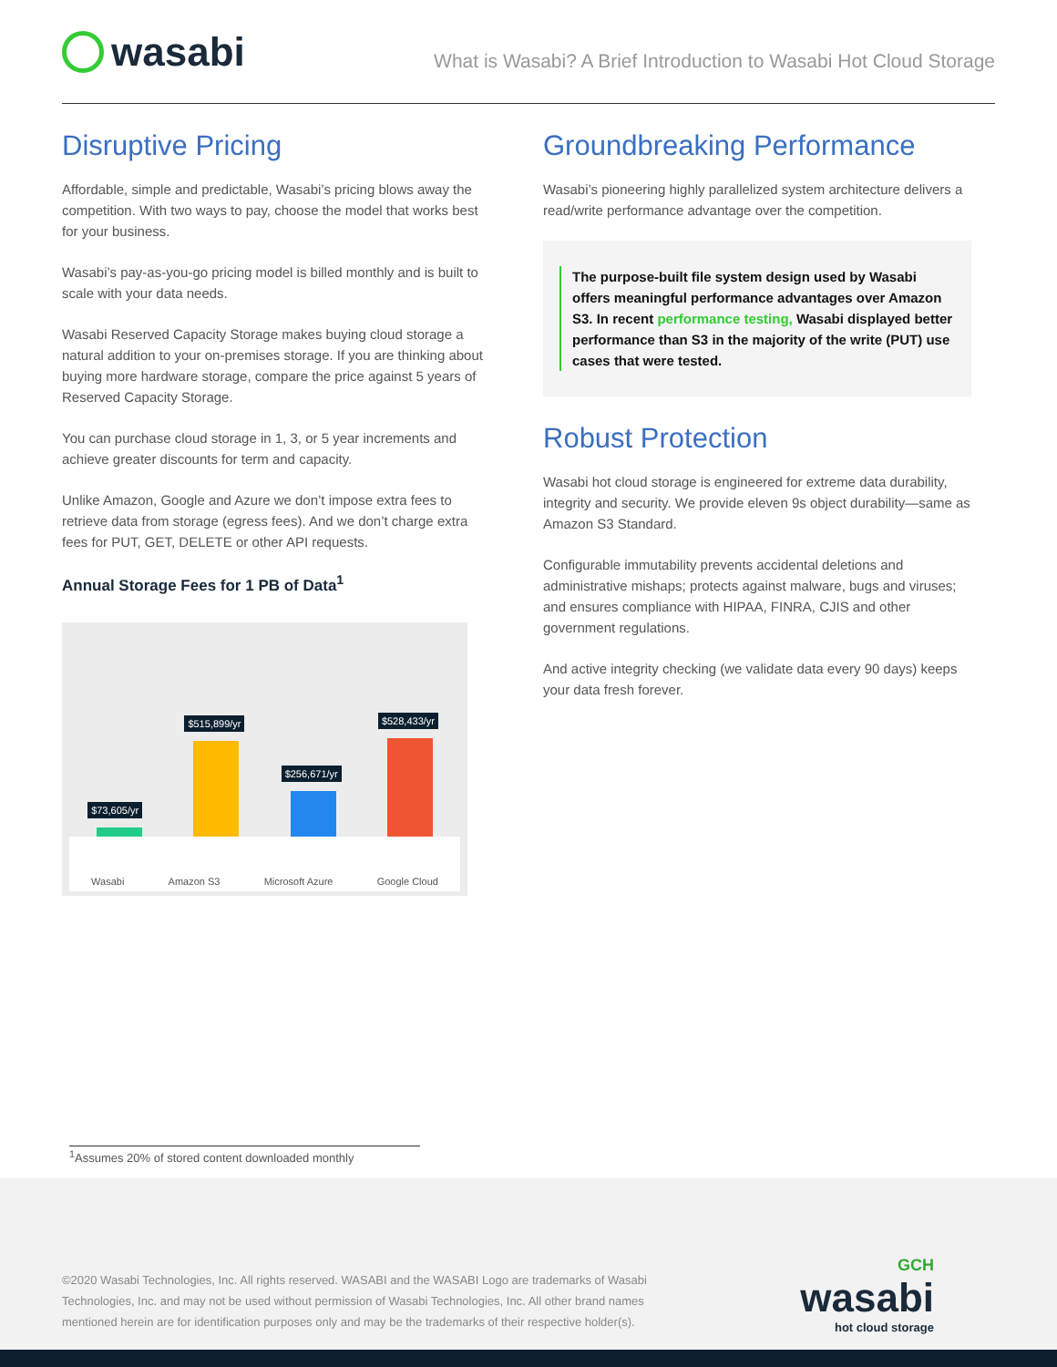wasabi
What is Wasabi? A Brief Introduction to Wasabi Hot Cloud Storage
Disruptive Pricing
Affordable, simple and predictable, Wasabi’s pricing blows away the competition. With two ways to pay, choose the model that works best for your business.
Wasabi’s pay-as-you-go pricing model is billed monthly and is built to scale with your data needs.
Wasabi Reserved Capacity Storage makes buying cloud storage a natural addition to your on-premises storage. If you are thinking about buying more hardware storage, compare the price against 5 years of Reserved Capacity Storage.
You can purchase cloud storage in 1, 3, or 5 year increments and achieve greater discounts for term and capacity.
Unlike Amazon, Google and Azure we don’t impose extra fees to retrieve data from storage (egress fees). And we don’t charge extra fees for PUT, GET, DELETE or other API requests.
Annual Storage Fees for 1 PB of Data<sup>1</sup>
$73,605/yr
$515,899/yr
$256,671/yr
$528,433/yr
Wasabi Amazon S3 Microsoft Azure Google Cloud
Groundbreaking Performance
Wasabi’s pioneering highly parallelized system architecture delivers a read/write performance advantage over the competition.
The purpose-built file system design used by Wasabi offers meaningful performance advantages over Amazon S3. In recent performance testing, Wasabi displayed better performance than S3 in the majority of the write (PUT) use cases that were tested.
Robust Protection
Wasabi hot cloud storage is engineered for extreme data durability, integrity and security. We provide eleven 9s object durability—same as Amazon S3 Standard.
Configurable immutability prevents accidental deletions and administrative mishaps; protects against malware, bugs and viruses; and ensures compliance with HIPAA, FINRA, CJIS and other government regulations.
And active integrity checking (we validate data every 90 days) keeps your data fresh forever.
<sup>1</sup> Assumes 20% of stored content downloaded monthly
GCH
wasabi
hot cloud storage
©2020 Wasabi Technologies, Inc. All rights reserved. WASABI and the WASABI Logo are trademarks of Wasabi Technologies, Inc. and may not be used without permission of Wasabi Technologies, Inc. All other brand names mentioned herein are for identification purposes only and may be the trademarks of their respective holder(s).